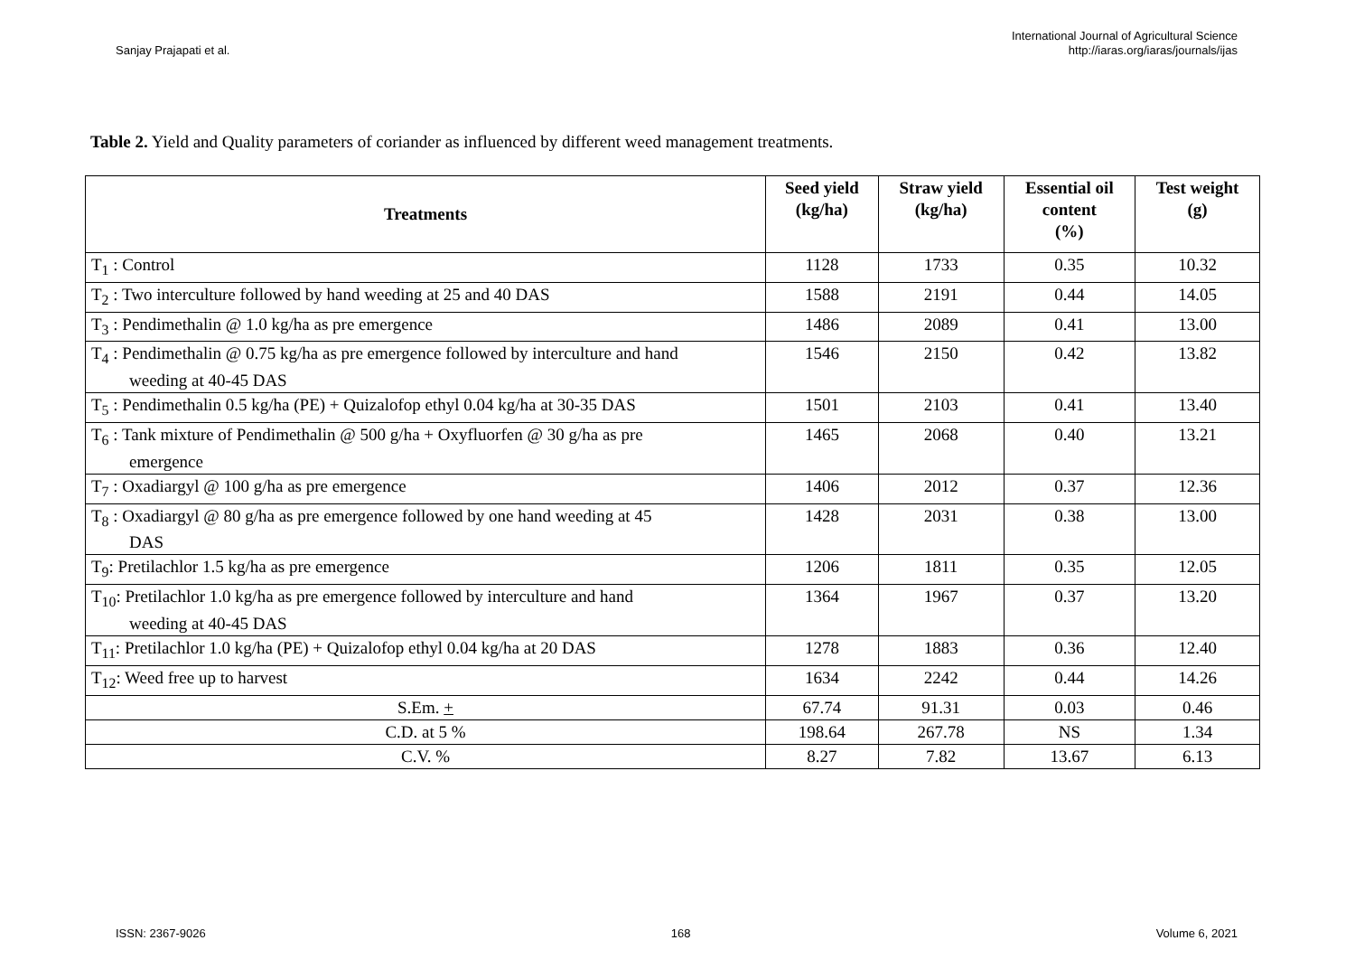Sanjay Prajapati et al.
International Journal of Agricultural Science
http://iaras.org/iaras/journals/ijas
Table 2. Yield and Quality parameters of coriander as influenced by different weed management treatments.
| Treatments | Seed yield (kg/ha) | Straw yield (kg/ha) | Essential oil content (%) | Test weight (g) |
| --- | --- | --- | --- | --- |
| T<sub>1</sub> : Control | 1128 | 1733 | 0.35 | 10.32 |
| T<sub>2</sub> : Two interculture followed by hand weeding at 25 and 40 DAS | 1588 | 2191 | 0.44 | 14.05 |
| T<sub>3</sub> : Pendimethalin @ 1.0 kg/ha as pre emergence | 1486 | 2089 | 0.41 | 13.00 |
| T<sub>4</sub> : Pendimethalin @ 0.75 kg/ha as pre emergence followed by interculture and hand weeding at 40-45 DAS | 1546 | 2150 | 0.42 | 13.82 |
| T<sub>5</sub> : Pendimethalin 0.5 kg/ha (PE) + Quizalofop ethyl 0.04 kg/ha at 30-35 DAS | 1501 | 2103 | 0.41 | 13.40 |
| T<sub>6</sub> : Tank mixture of Pendimethalin @ 500 g/ha + Oxyfluorfen @ 30 g/ha as pre emergence | 1465 | 2068 | 0.40 | 13.21 |
| T<sub>7</sub> : Oxadiargyl @ 100 g/ha as pre emergence | 1406 | 2012 | 0.37 | 12.36 |
| T<sub>8</sub> : Oxadiargyl @ 80 g/ha as pre emergence followed by one hand weeding at 45 DAS | 1428 | 2031 | 0.38 | 13.00 |
| T<sub>9</sub>: Pretilachlor 1.5 kg/ha as pre emergence | 1206 | 1811 | 0.35 | 12.05 |
| T<sub>10</sub>: Pretilachlor 1.0 kg/ha as pre emergence followed by interculture and hand weeding at 40-45 DAS | 1364 | 1967 | 0.37 | 13.20 |
| T<sub>11</sub>: Pretilachlor 1.0 kg/ha (PE) + Quizalofop ethyl 0.04 kg/ha at 20 DAS | 1278 | 1883 | 0.36 | 12.40 |
| T<sub>12</sub>: Weed free up to harvest | 1634 | 2242 | 0.44 | 14.26 |
| S.Em. + | 67.74 | 91.31 | 0.03 | 0.46 |
| C.D. at 5 % | 198.64 | 267.78 | NS | 1.34 |
| C.V. % | 8.27 | 7.82 | 13.67 | 6.13 |
ISSN: 2367-9026 168 Volume 6, 2021